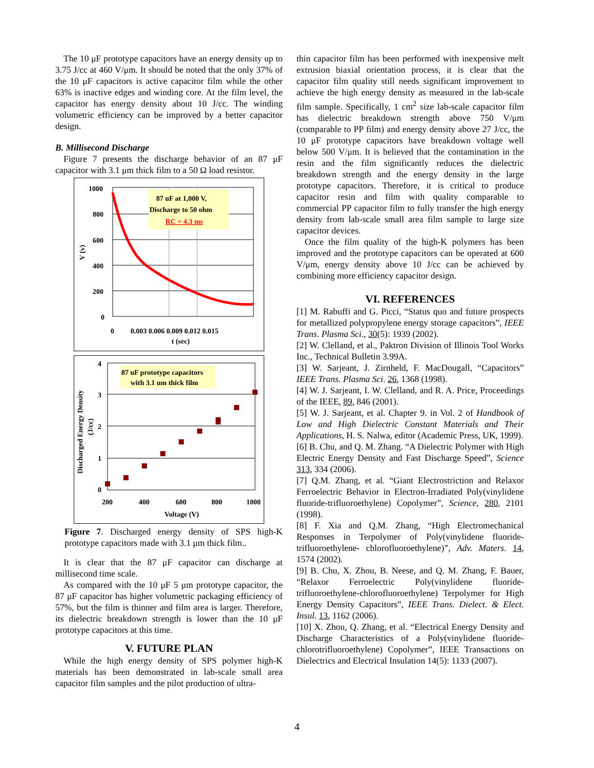The 10 μF prototype capacitors have an energy density up to 3.75 J/cc at 460 V/μm. It should be noted that the only 37% of the 10 μF capacitors is active capacitor film while the other 63% is inactive edges and winding core. At the film level, the capacitor has energy density about 10 J/cc. The winding volumetric efficiency can be improved by a better capacitor design.
B. Millisecond Discharge
Figure 7 presents the discharge behavior of an 87 μF capacitor with 3.1 μm thick film to a 50 Ω load resistor.
87 uF at 1,000 V,
Discharge to 50 ohm
RC = 4.3 ms
1000
800
600
400
200
0
0
0.003 0.006 0.009 0.012 0.015
t (sec)
V (v)
87 uF prototype capacitors
with 3.1 um thick film
4
3
2
1
0
200
400
600
800
1000
Voltage (V)
Discharged Energy Density
(J/cc)
Figure 7. Discharged energy density of SPS high-K prototype capacitors made with 3.1 μm thick film..
It is clear that the 87 μF capacitor can discharge at millisecond time scale.
As compared with the 10 μF 5 μm prototype capacitor, the 87 μF capacitor has higher volumetric packaging efficiency of 57%, but the film is thinner and film area is larger. Therefore, its dielectric breakdown strength is lower than the 10 μF prototype capacitors at this time.
V. FUTURE PLAN
While the high energy density of SPS polymer high-K materials has been demonstrated in lab-scale small area capacitor film samples and the pilot production of ultra-
thin capacitor film has been performed with inexpensive melt extrusion biaxial orientation process, it is clear that the capacitor film quality still needs significant improvement to achieve the high energy density as measured in the lab-scale film sample. Specifically, 1 cm<sup>2</sup> size lab-scale capacitor film has dielectric breakdown strength above 750 V/μm (comparable to PP film) and energy density above 27 J/cc, the 10 μF prototype capacitors have breakdown voltage well below 500 V/μm. It is believed that the contamination in the resin and the film significantly reduces the dielectric breakdown strength and the energy density in the large prototype capacitors. Therefore, it is critical to produce capacitor resin and film with quality comparable to commercial PP capacitor film to fully transfer the high energy density from lab-scale small area film sample to large size capacitor devices.
Once the film quality of the high-K polymers has been improved and the prototype capacitors can be operated at 600 V/μm, energy density above 10 J/cc can be achieved by combining more efficiency capacitor design.
VI. REFERENCES
[1] M. Rabuffi and G. Picci, “Status quo and future prospects for metallized polypropylene energy storage capacitors”, IEEE Trans. Plasma Sci., 30(5): 1939 (2002).
[2] W. Clelland, et al., Paktron Division of Illinois Tool Works Inc., Technical Bulletin 3.99A.
[3] W. Sarjeant, J. Zirnheld, F. MacDougall, “Capacitors” IEEE Trans. Plasma Sci. 26, 1368 (1998).
[4] W. J. Sarjeant, I. W. Clelland, and R. A. Price, Proceedings of the IEEE, 89, 846 (2001).
[5] W. J. Sarjeant, et al. Chapter 9. in Vol. 2 of Handbook of Low and High Dielectric Constant Materials and Their Applications, H. S. Nalwa, editor (Academic Press, UK, 1999).
[6] B. Chu, and Q. M. Zhang. “A Dielectric Polymer with High Electric Energy Density and Fast Discharge Speed”, Science 313, 334 (2006).
[7] Q.M. Zhang, et al. “Giant Electrostriction and Relaxor Ferroelectric Behavior in Electron-Irradiated Poly(vinylidene fluoride-trifluoroethylene) Copolymer”, Science, 280, 2101 (1998).
[8] F. Xia and Q.M. Zhang, “High Electromechanical Responses in Terpolymer of Poly(vinylidene fluoride-trifluoroethylene- chlorofluoroethylene)”, Adv. Maters. 14, 1574 (2002).
[9] B. Chu, X. Zhou, B. Neese, and Q. M. Zhang, F. Bauer, “Relaxor Ferroelectric Poly(vinylidene fluoride-trifluoroethylene-chlorofluoroethylene) Terpolymer for High Energy Density Capacitors”, IEEE Trans. Dielect. & Elect. Insul. 13, 1162 (2006).
[10] X. Zhou, Q. Zhang, et al. “Electrical Energy Density and Discharge Characteristics of a Poly(vinylidene fluoride-chlorotrifluoroethylene) Copolymer”, IEEE Transactions on Dielectrics and Electrical Insulation 14(5): 1133 (2007).
4